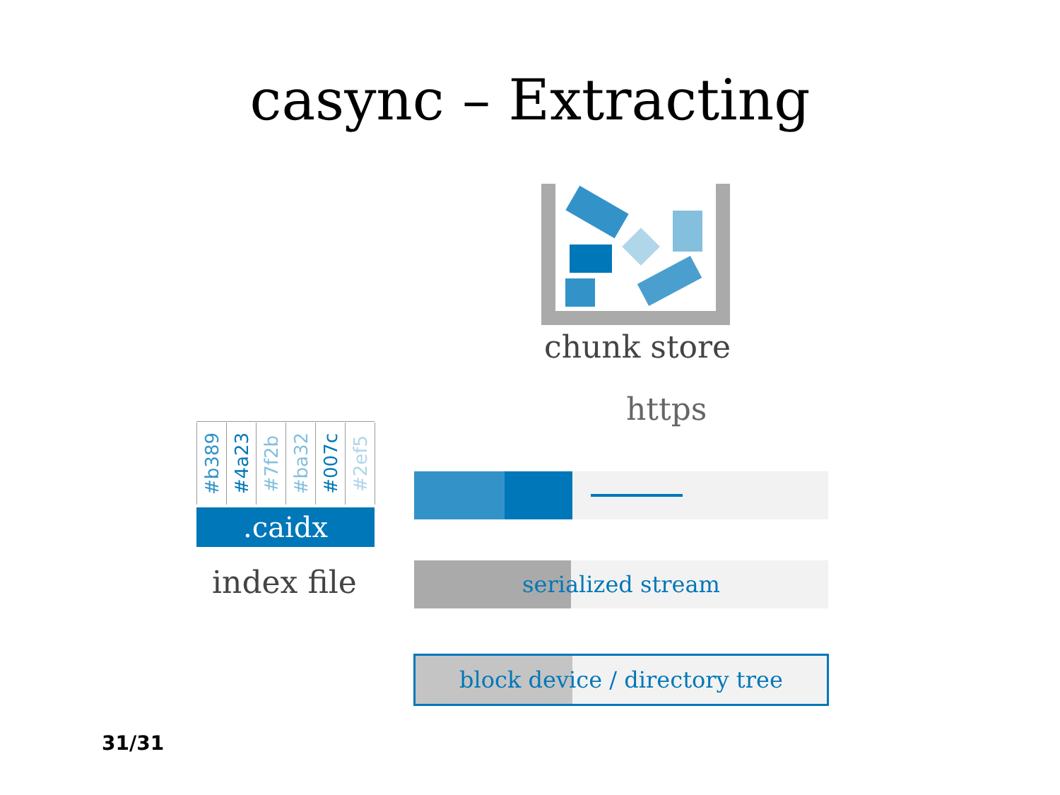casync – Extracting
chunk store
https
#b389
#4a23
#7f2b
#ba32
#007c
#2ef5
.caidx
index file serialized stream
block device / directory tree
31/31